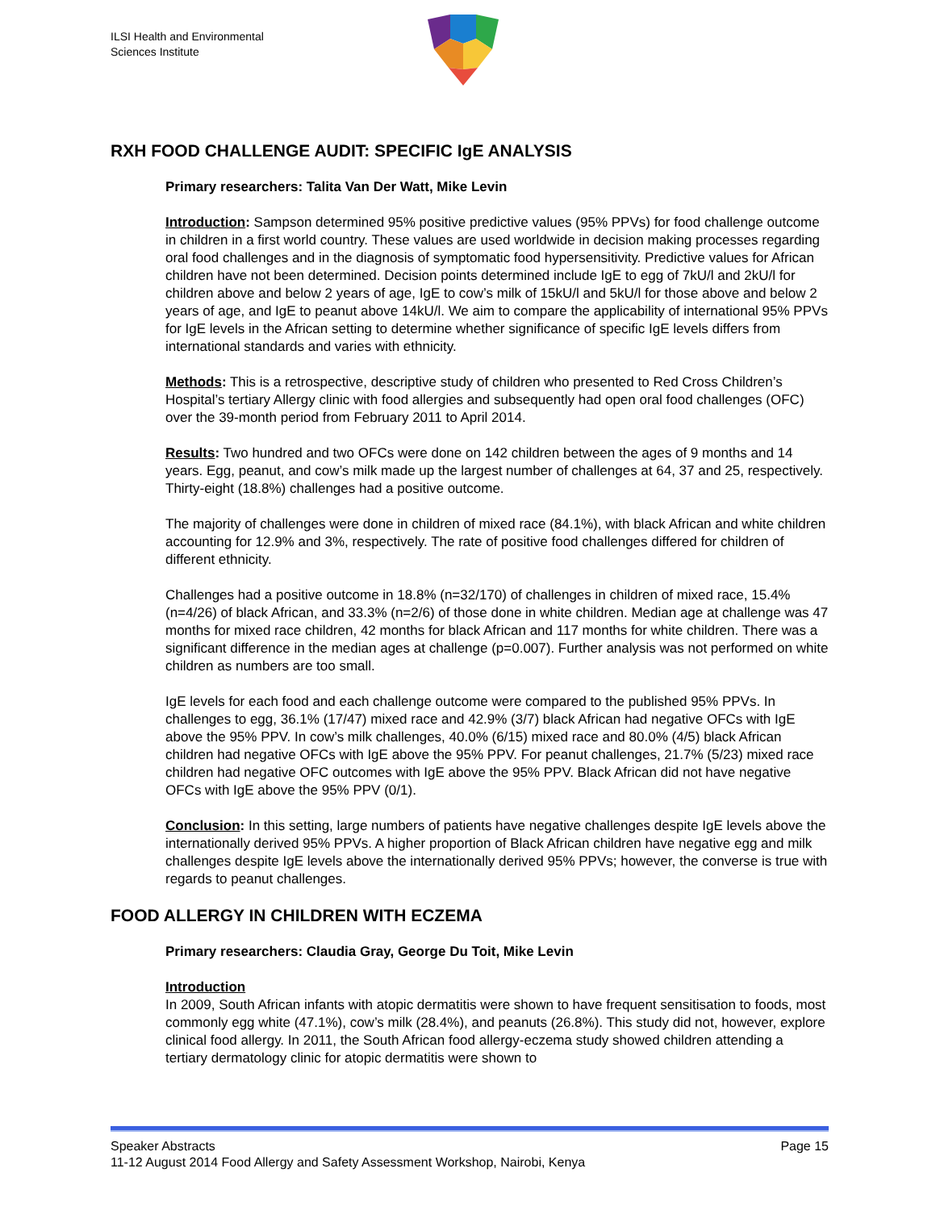ILSI Health and Environmental
Sciences Institute
RXH FOOD CHALLENGE AUDIT: SPECIFIC IgE ANALYSIS
Primary researchers: Talita Van Der Watt, Mike Levin
Introduction: Sampson determined 95% positive predictive values (95% PPVs) for food challenge outcome in children in a first world country. These values are used worldwide in decision making processes regarding oral food challenges and in the diagnosis of symptomatic food hypersensitivity. Predictive values for African children have not been determined. Decision points determined include IgE to egg of 7kU/l and 2kU/l for children above and below 2 years of age, IgE to cow’s milk of 15kU/l and 5kU/l for those above and below 2 years of age, and IgE to peanut above 14kU/l. We aim to compare the applicability of international 95% PPVs for IgE levels in the African setting to determine whether significance of specific IgE levels differs from international standards and varies with ethnicity.
Methods: This is a retrospective, descriptive study of children who presented to Red Cross Children’s Hospital’s tertiary Allergy clinic with food allergies and subsequently had open oral food challenges (OFC) over the 39-month period from February 2011 to April 2014.
Results: Two hundred and two OFCs were done on 142 children between the ages of 9 months and 14 years. Egg, peanut, and cow’s milk made up the largest number of challenges at 64, 37 and 25, respectively. Thirty-eight (18.8%) challenges had a positive outcome.
The majority of challenges were done in children of mixed race (84.1%), with black African and white children accounting for 12.9% and 3%, respectively. The rate of positive food challenges differed for children of different ethnicity.
Challenges had a positive outcome in 18.8% (n=32/170) of challenges in children of mixed race, 15.4% (n=4/26) of black African, and 33.3% (n=2/6) of those done in white children. Median age at challenge was 47 months for mixed race children, 42 months for black African and 117 months for white children. There was a significant difference in the median ages at challenge (p=0.007). Further analysis was not performed on white children as numbers are too small.
IgE levels for each food and each challenge outcome were compared to the published 95% PPVs. In challenges to egg, 36.1% (17/47) mixed race and 42.9% (3/7) black African had negative OFCs with IgE above the 95% PPV. In cow’s milk challenges, 40.0% (6/15) mixed race and 80.0% (4/5) black African children had negative OFCs with IgE above the 95% PPV. For peanut challenges, 21.7% (5/23) mixed race children had negative OFC outcomes with IgE above the 95% PPV. Black African did not have negative OFCs with IgE above the 95% PPV (0/1).
Conclusion: In this setting, large numbers of patients have negative challenges despite IgE levels above the internationally derived 95% PPVs. A higher proportion of Black African children have negative egg and milk challenges despite IgE levels above the internationally derived 95% PPVs; however, the converse is true with regards to peanut challenges.
FOOD ALLERGY IN CHILDREN WITH ECZEMA
Primary researchers: Claudia Gray, George Du Toit, Mike Levin
Introduction
In 2009, South African infants with atopic dermatitis were shown to have frequent sensitisation to foods, most commonly egg white (47.1%), cow’s milk (28.4%), and peanuts (26.8%). This study did not, however, explore clinical food allergy. In 2011, the South African food allergy-eczema study showed children attending a tertiary dermatology clinic for atopic dermatitis were shown to
Speaker Abstracts Page 15
11-12 August 2014 Food Allergy and Safety Assessment Workshop, Nairobi, Kenya